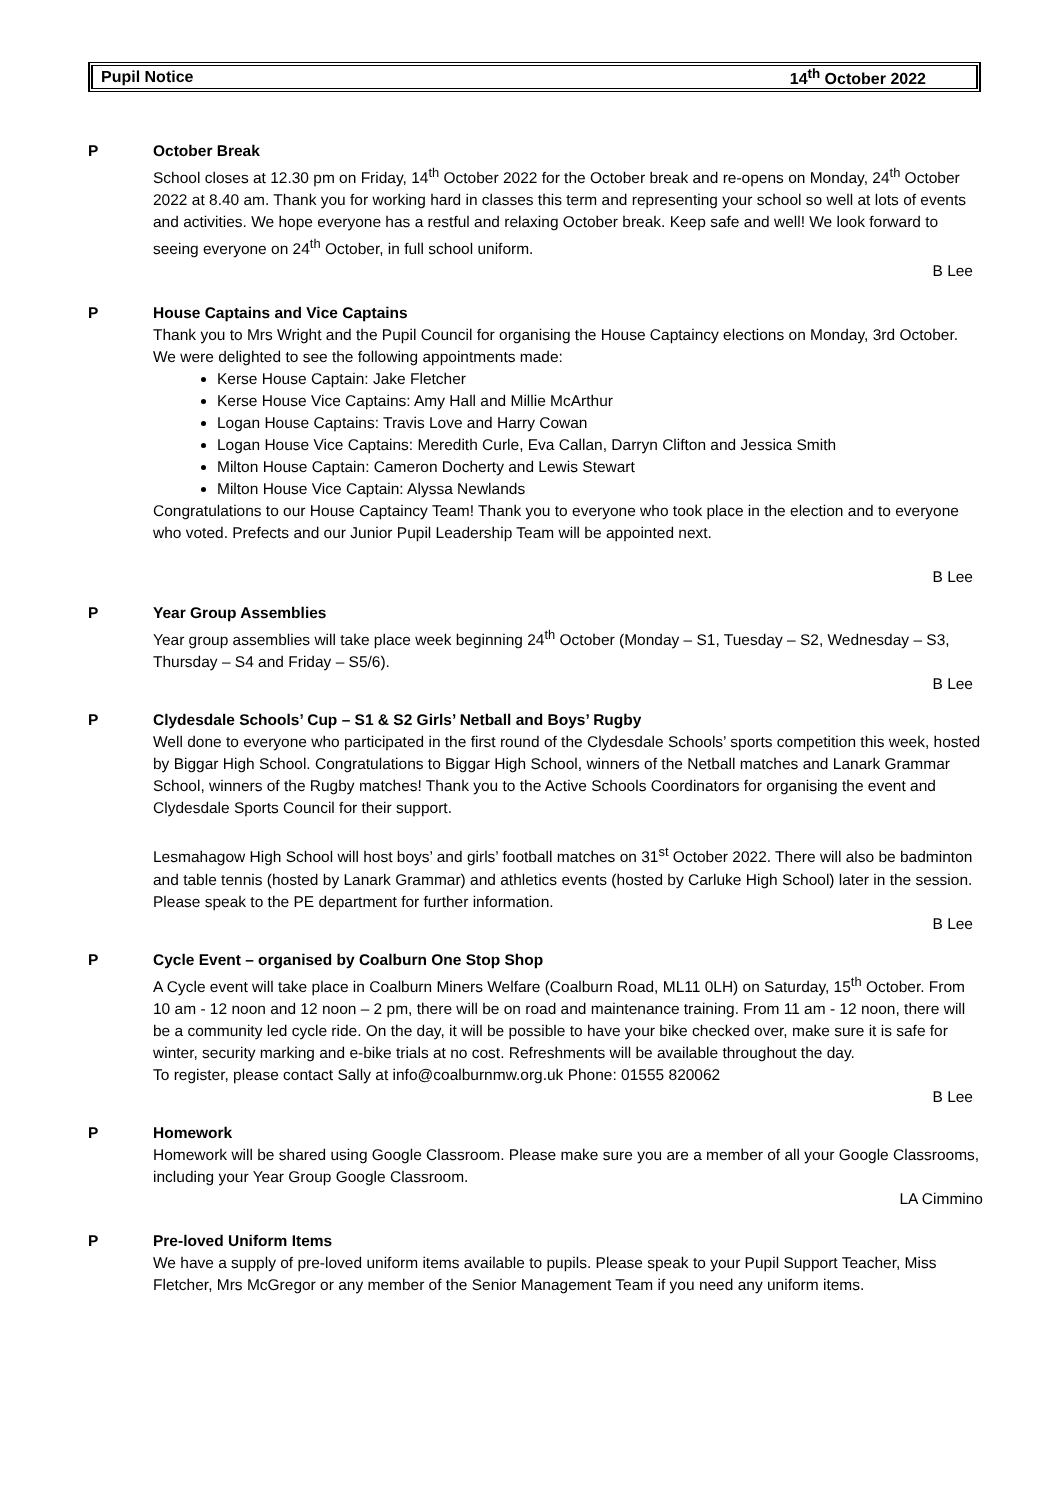Pupil Notice 14<sup>th</sup> October 2022
P October Break
School closes at 12.30 pm on Friday, 14<sup>th</sup> October 2022 for the October break and re-opens on Monday, 24<sup>th</sup> October 2022 at 8.40 am. Thank you for working hard in classes this term and representing your school so well at lots of events and activities. We hope everyone has a restful and relaxing October break. Keep safe and well! We look forward to seeing everyone on 24<sup>th</sup> October, in full school uniform.
B Lee
P House Captains and Vice Captains
Thank you to Mrs Wright and the Pupil Council for organising the House Captaincy elections on Monday, 3rd October. We were delighted to see the following appointments made:
Kerse House Captain: Jake Fletcher
Kerse House Vice Captains: Amy Hall and Millie McArthur
Logan House Captains: Travis Love and Harry Cowan
Logan House Vice Captains: Meredith Curle, Eva Callan, Darryn Clifton and Jessica Smith
Milton House Captain: Cameron Docherty and Lewis Stewart
Milton House Vice Captain: Alyssa Newlands
Congratulations to our House Captaincy Team! Thank you to everyone who took place in the election and to everyone who voted. Prefects and our Junior Pupil Leadership Team will be appointed next.
B Lee
P Year Group Assemblies
Year group assemblies will take place week beginning 24<sup>th</sup> October (Monday – S1, Tuesday – S2, Wednesday – S3, Thursday – S4 and Friday – S5/6).
B Lee
P Clydesdale Schools’ Cup – S1 & S2 Girls’ Netball and Boys’ Rugby
Well done to everyone who participated in the first round of the Clydesdale Schools’ sports competition this week, hosted by Biggar High School. Congratulations to Biggar High School, winners of the Netball matches and Lanark Grammar School, winners of the Rugby matches! Thank you to the Active Schools Coordinators for organising the event and Clydesdale Sports Council for their support.
Lesmahagow High School will host boys’ and girls’ football matches on 31<sup>st</sup> October 2022. There will also be badminton and table tennis (hosted by Lanark Grammar) and athletics events (hosted by Carluke High School) later in the session. Please speak to the PE department for further information.
B Lee
P Cycle Event – organised by Coalburn One Stop Shop
A Cycle event will take place in Coalburn Miners Welfare (Coalburn Road, ML11 0LH) on Saturday, 15<sup>th</sup> October. From 10 am - 12 noon and 12 noon – 2 pm, there will be on road and maintenance training. From 11 am - 12 noon, there will be a community led cycle ride. On the day, it will be possible to have your bike checked over, make sure it is safe for winter, security marking and e-bike trials at no cost. Refreshments will be available throughout the day.
To register, please contact Sally at info@coalburnmw.org.uk Phone: 01555 820062
B Lee
P Homework
Homework will be shared using Google Classroom. Please make sure you are a member of all your Google Classrooms, including your Year Group Google Classroom.
LA Cimmino
P Pre-loved Uniform Items
We have a supply of pre-loved uniform items available to pupils. Please speak to your Pupil Support Teacher, Miss Fletcher, Mrs McGregor or any member of the Senior Management Team if you need any uniform items.